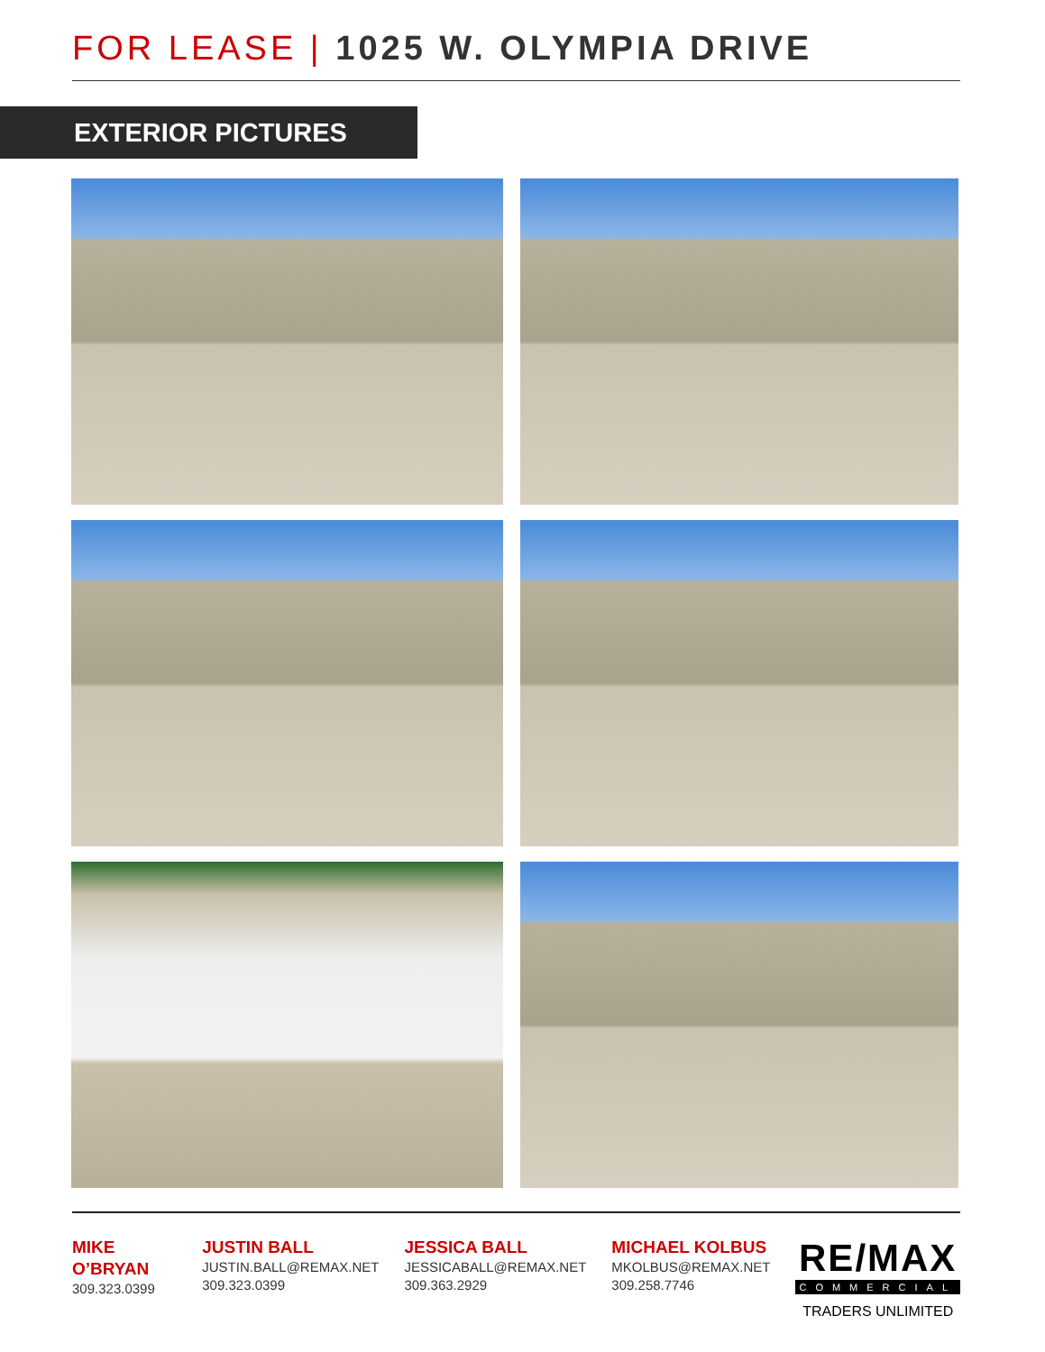FOR LEASE | 1025 W. OLYMPIA DRIVE
EXTERIOR PICTURES
MIKE O’BRYAN
309.323.0399
JUSTIN BALL
JUSTIN.BALL@REMAX.NET
309.323.0399
JESSICA BALL
JESSICABALL@REMAX.NET
309.363.2929
MICHAEL KOLBUS
MKOLBUS@REMAX.NET
309.258.7746
RE/MAX
COMMERCIAL
TRADERS UNLIMITED